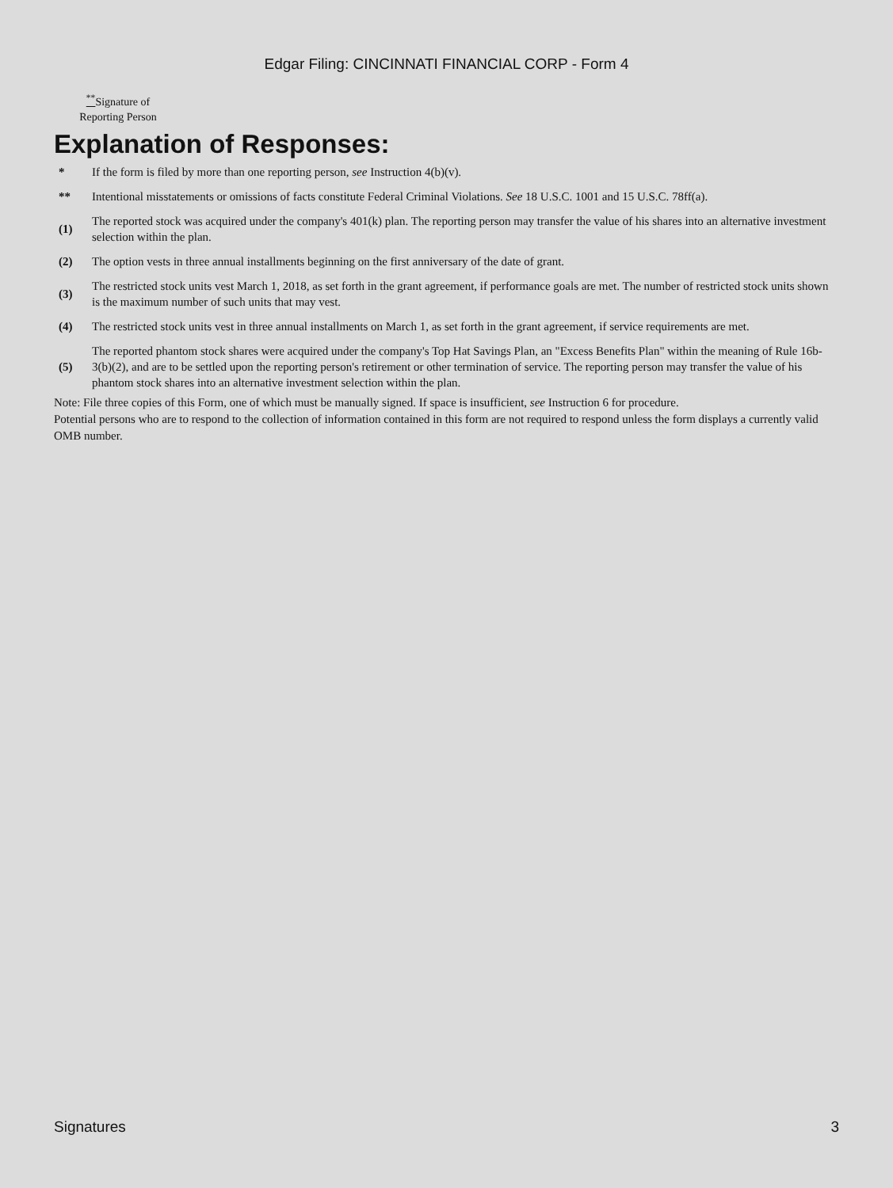Edgar Filing: CINCINNATI FINANCIAL CORP - Form 4
<sup>**</sup> Signature of Reporting Person
Explanation of Responses:
| * | If the form is filed by more than one reporting person, see Instruction 4(b)(v). |
| ** | Intentional misstatements or omissions of facts constitute Federal Criminal Violations. See 18 U.S.C. 1001 and 15 U.S.C. 78ff(a). |
| (1) | The reported stock was acquired under the company's 401(k) plan. The reporting person may transfer the value of his shares into an alternative investment selection within the plan. |
| (2) | The option vests in three annual installments beginning on the first anniversary of the date of grant. |
| (3) | The restricted stock units vest March 1, 2018, as set forth in the grant agreement, if performance goals are met. The number of restricted stock units shown is the maximum number of such units that may vest. |
| (4) | The restricted stock units vest in three annual installments on March 1, as set forth in the grant agreement, if service requirements are met. |
| (5) | The reported phantom stock shares were acquired under the company's Top Hat Savings Plan, an "Excess Benefits Plan" within the meaning of Rule 16b-3(b)(2), and are to be settled upon the reporting person's retirement or other termination of service. The reporting person may transfer the value of his phantom stock shares into an alternative investment selection within the plan. |
Note: File three copies of this Form, one of which must be manually signed. If space is insufficient, see Instruction 6 for procedure.
Potential persons who are to respond to the collection of information contained in this form are not required to respond unless the form displays a currently valid OMB number.
Signatures 3